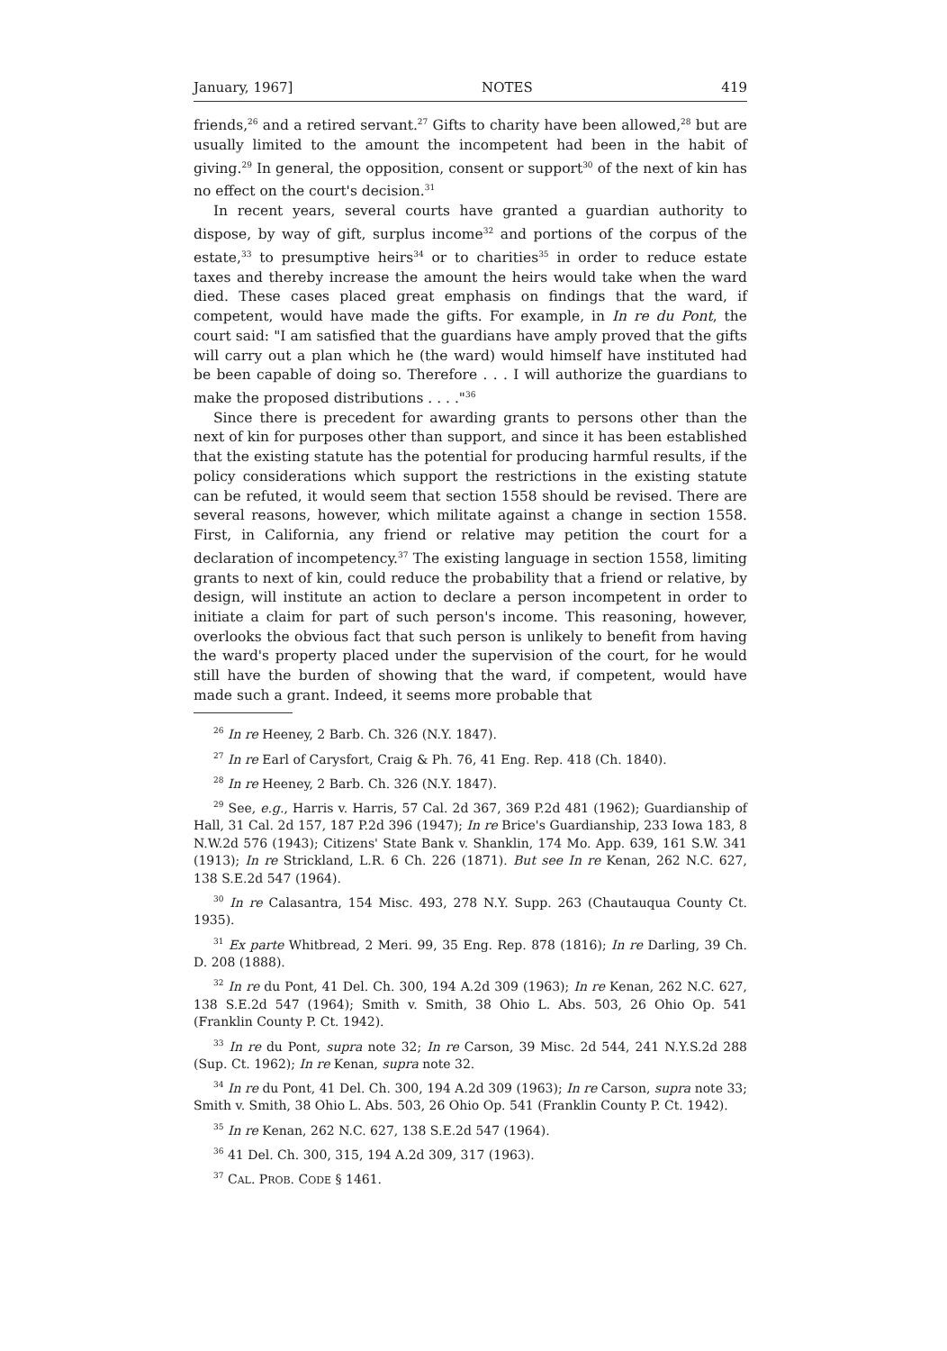January, 1967] NOTES 419
friends,<sup>26</sup> and a retired servant.<sup>27</sup> Gifts to charity have been allowed,<sup>28</sup> but are usually limited to the amount the incompetent had been in the habit of giving.<sup>29</sup> In general, the opposition, consent or support<sup>30</sup> of the next of kin has no effect on the court's decision.<sup>31</sup>
In recent years, several courts have granted a guardian authority to dispose, by way of gift, surplus income<sup>32</sup> and portions of the corpus of the estate,<sup>33</sup> to presumptive heirs<sup>34</sup> or to charities<sup>35</sup> in order to reduce estate taxes and thereby increase the amount the heirs would take when the ward died. These cases placed great emphasis on findings that the ward, if competent, would have made the gifts. For example, in In re du Pont, the court said: "I am satisfied that the guardians have amply proved that the gifts will carry out a plan which he (the ward) would himself have instituted had be been capable of doing so. Therefore . . . I will authorize the guardians to make the proposed distributions . . . ."<sup>36</sup>
Since there is precedent for awarding grants to persons other than the next of kin for purposes other than support, and since it has been established that the existing statute has the potential for producing harmful results, if the policy considerations which support the restrictions in the existing statute can be refuted, it would seem that section 1558 should be revised. There are several reasons, however, which militate against a change in section 1558. First, in California, any friend or relative may petition the court for a declaration of incompetency.<sup>37</sup> The existing language in section 1558, limiting grants to next of kin, could reduce the probability that a friend or relative, by design, will institute an action to declare a person incompetent in order to initiate a claim for part of such person's income. This reasoning, however, overlooks the obvious fact that such person is unlikely to benefit from having the ward's property placed under the supervision of the court, for he would still have the burden of showing that the ward, if competent, would have made such a grant. Indeed, it seems more probable that
<sup>26</sup> In re Heeney, 2 Barb. Ch. 326 (N.Y. 1847).
<sup>27</sup> In re Earl of Carysfort, Craig & Ph. 76, 41 Eng. Rep. 418 (Ch. 1840).
<sup>28</sup> In re Heeney, 2 Barb. Ch. 326 (N.Y. 1847).
<sup>29</sup> See, e.g., Harris v. Harris, 57 Cal. 2d 367, 369 P.2d 481 (1962); Guardianship of Hall, 31 Cal. 2d 157, 187 P.2d 396 (1947); In re Brice's Guardianship, 233 Iowa 183, 8 N.W.2d 576 (1943); Citizens' State Bank v. Shanklin, 174 Mo. App. 639, 161 S.W. 341 (1913); In re Strickland, L.R. 6 Ch. 226 (1871). But see In re Kenan, 262 N.C. 627, 138 S.E.2d 547 (1964).
<sup>30</sup> In re Calasantra, 154 Misc. 493, 278 N.Y. Supp. 263 (Chautauqua County Ct. 1935).
<sup>31</sup> Ex parte Whitbread, 2 Meri. 99, 35 Eng. Rep. 878 (1816); In re Darling, 39 Ch. D. 208 (1888).
<sup>32</sup> In re du Pont, 41 Del. Ch. 300, 194 A.2d 309 (1963); In re Kenan, 262 N.C. 627, 138 S.E.2d 547 (1964); Smith v. Smith, 38 Ohio L. Abs. 503, 26 Ohio Op. 541 (Franklin County P. Ct. 1942).
<sup>33</sup> In re du Pont, supra note 32; In re Carson, 39 Misc. 2d 544, 241 N.Y.S.2d 288 (Sup. Ct. 1962); In re Kenan, supra note 32.
<sup>34</sup> In re du Pont, 41 Del. Ch. 300, 194 A.2d 309 (1963); In re Carson, supra note 33; Smith v. Smith, 38 Ohio L. Abs. 503, 26 Ohio Op. 541 (Franklin County P. Ct. 1942).
<sup>35</sup> In re Kenan, 262 N.C. 627, 138 S.E.2d 547 (1964).
<sup>36</sup> 41 Del. Ch. 300, 315, 194 A.2d 309, 317 (1963).
<sup>37</sup> CAL. PROB. CODE § 1461.